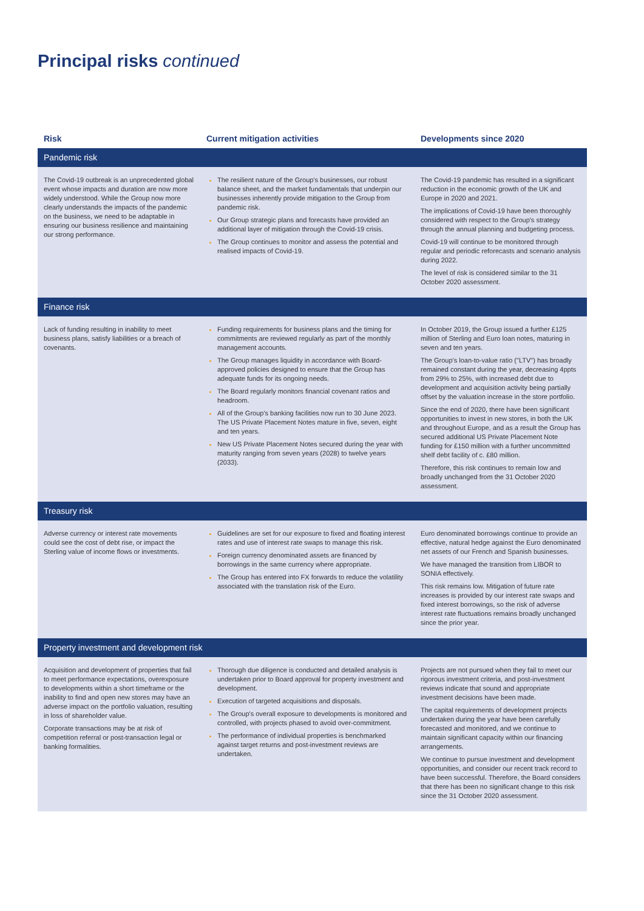Principal risks continued
| Risk | Current mitigation activities | Developments since 2020 |
| --- | --- | --- |
| Pandemic risk | | |
| The Covid-19 outbreak is an unprecedented global event whose impacts and duration are now more widely understood. While the Group now more clearly understands the impacts of the pandemic on the business, we need to be adaptable in ensuring our business resilience and maintaining our strong performance. | The resilient nature of the Group's businesses, our robust balance sheet, and the market fundamentals that underpin our businesses inherently provide mitigation to the Group from pandemic risk. Our Group strategic plans and forecasts have provided an additional layer of mitigation through the Covid-19 crisis. The Group continues to monitor and assess the potential and realised impacts of Covid-19. | The Covid-19 pandemic has resulted in a significant reduction in the economic growth of the UK and Europe in 2020 and 2021. The implications of Covid-19 have been thoroughly considered with respect to the Group's strategy through the annual planning and budgeting process. Covid-19 will continue to be monitored through regular and periodic reforecasts and scenario analysis during 2022. The level of risk is considered similar to the 31 October 2020 assessment. |
| Finance risk | | |
| Lack of funding resulting in inability to meet business plans, satisfy liabilities or a breach of covenants. | Funding requirements for business plans and the timing for commitments are reviewed regularly as part of the monthly management accounts. The Group manages liquidity in accordance with Board-approved policies designed to ensure that the Group has adequate funds for its ongoing needs. The Board regularly monitors financial covenant ratios and headroom. All of the Group's banking facilities now run to 30 June 2023. The US Private Placement Notes mature in five, seven, eight and ten years. New US Private Placement Notes secured during the year with maturity ranging from seven years (2028) to twelve years (2033). | In October 2019, the Group issued a further £125 million of Sterling and Euro loan notes, maturing in seven and ten years. The Group's loan-to-value ratio ("LTV") has broadly remained constant during the year, decreasing 4ppts from 29% to 25%, with increased debt due to development and acquisition activity being partially offset by the valuation increase in the store portfolio. Since the end of 2020, there have been significant opportunities to invest in new stores, in both the UK and throughout Europe, and as a result the Group has secured additional US Private Placement Note funding for £150 million with a further uncommitted shelf debt facility of c. £80 million. Therefore, this risk continues to remain low and broadly unchanged from the 31 October 2020 assessment. |
| Treasury risk | | |
| Adverse currency or interest rate movements could see the cost of debt rise, or impact the Sterling value of income flows or investments. | Guidelines are set for our exposure to fixed and floating interest rates and use of interest rate swaps to manage this risk. Foreign currency denominated assets are financed by borrowings in the same currency where appropriate. The Group has entered into FX forwards to reduce the volatility associated with the translation risk of the Euro. | Euro denominated borrowings continue to provide an effective, natural hedge against the Euro denominated net assets of our French and Spanish businesses. We have managed the transition from LIBOR to SONIA effectively. This risk remains low. Mitigation of future rate increases is provided by our interest rate swaps and fixed interest borrowings, so the risk of adverse interest rate fluctuations remains broadly unchanged since the prior year. |
| Property investment and development risk | | |
| Acquisition and development of properties that fail to meet performance expectations, overexposure to developments within a short timeframe or the inability to find and open new stores may have an adverse impact on the portfolio valuation, resulting in loss of shareholder value. Corporate transactions may be at risk of competition referral or post-transaction legal or banking formalities. | Thorough due diligence is conducted and detailed analysis is undertaken prior to Board approval for property investment and development. Execution of targeted acquisitions and disposals. The Group's overall exposure to developments is monitored and controlled, with projects phased to avoid over-commitment. The performance of individual properties is benchmarked against target returns and post-investment reviews are undertaken. | Projects are not pursued when they fail to meet our rigorous investment criteria, and post-investment reviews indicate that sound and appropriate investment decisions have been made. The capital requirements of development projects undertaken during the year have been carefully forecasted and monitored, and we continue to maintain significant capacity within our financing arrangements. We continue to pursue investment and development opportunities, and consider our recent track record to have been successful. Therefore, the Board considers that there has been no significant change to this risk since the 31 October 2020 assessment. |